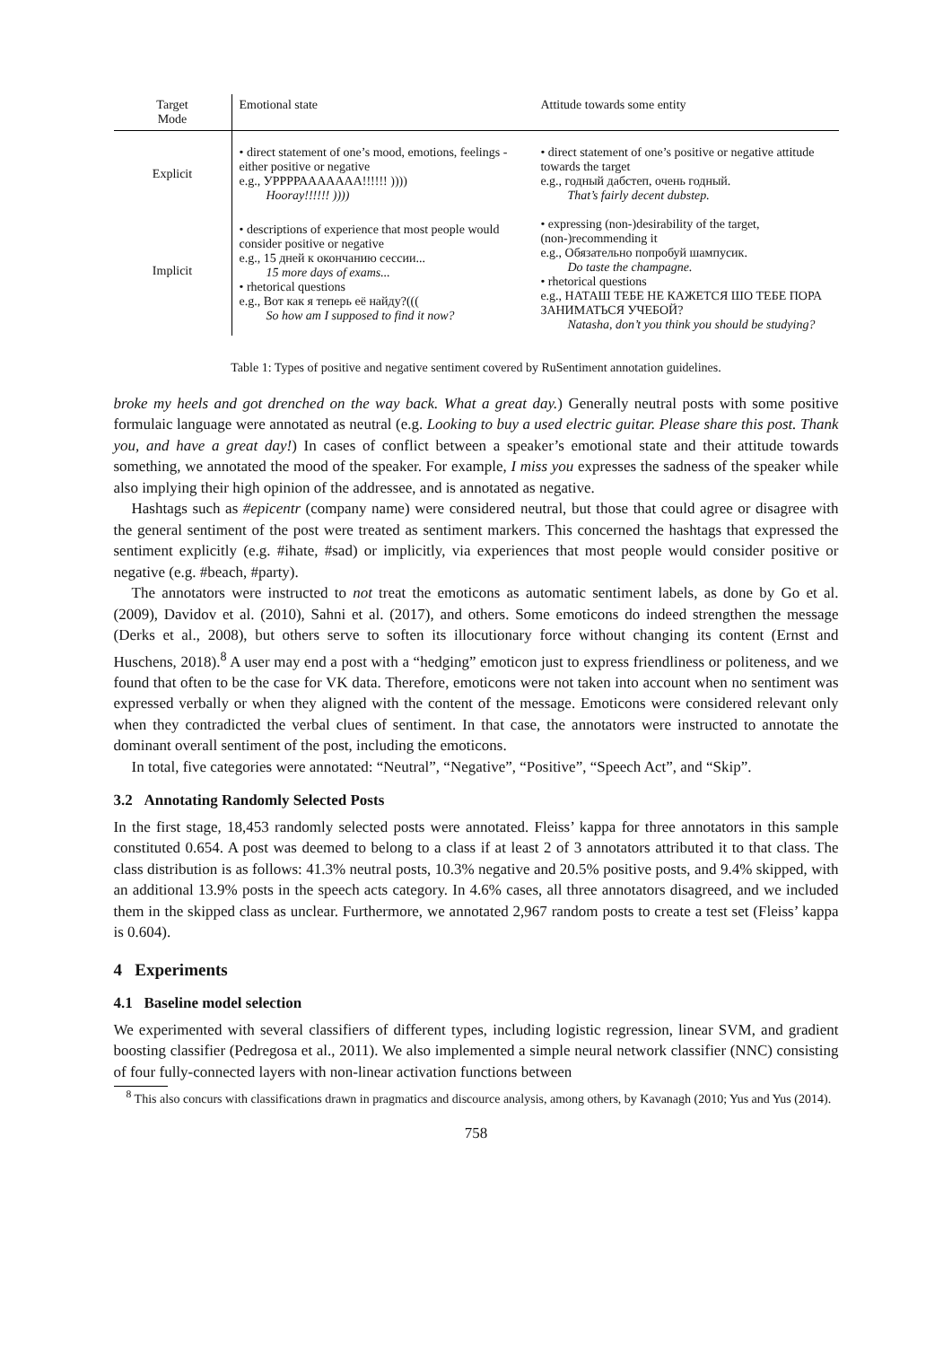| Target Mode | Emotional state | Attitude towards some entity |
| --- | --- | --- |
| Explicit | • direct statement of one’s mood, emotions, feelings - either positive or negative e.g., УРРРРААААААА!!!!!! )))) Hooray!!!!!! )))) | • direct statement of one’s positive or negative attitude towards the target e.g., годный дабстеп, очень годный. That’s fairly decent dubstep. |
| Implicit | • descriptions of experience that most people would consider positive or negative e.g., 15 дней к окончанию сессии... 15 more days of exams... • rhetorical questions e.g., Вот как я теперь её найду?((( So how am I supposed to find it now? | • expressing (non-)desirability of the target, (non-)recommending it e.g., Обязательно попробуй шампусик. Do taste the champagne. • rhetorical questions e.g., НАТАШ ТЕБЕ НЕ КАЖЕТСЯ ШО ТЕБЕ ПОРА ЗАНИМАТЬСЯ УЧЕБОЙ? Natasha, don’t you think you should be studying? |
Table 1: Types of positive and negative sentiment covered by RuSentiment annotation guidelines.
broke my heels and got drenched on the way back. What a great day.) Generally neutral posts with some positive formulaic language were annotated as neutral (e.g. Looking to buy a used electric guitar. Please share this post. Thank you, and have a great day!) In cases of conflict between a speaker’s emotional state and their attitude towards something, we annotated the mood of the speaker. For example, I miss you expresses the sadness of the speaker while also implying their high opinion of the addressee, and is annotated as negative.
Hashtags such as #epicentr (company name) were considered neutral, but those that could agree or disagree with the general sentiment of the post were treated as sentiment markers. This concerned the hashtags that expressed the sentiment explicitly (e.g. #ihate, #sad) or implicitly, via experiences that most people would consider positive or negative (e.g. #beach, #party).
The annotators were instructed to not treat the emoticons as automatic sentiment labels, as done by Go et al. (2009), Davidov et al. (2010), Sahni et al. (2017), and others. Some emoticons do indeed strengthen the message (Derks et al., 2008), but others serve to soften its illocutionary force without changing its content (Ernst and Huschens, 2018).<sup>8</sup> A user may end a post with a “hedging” emoticon just to express friendliness or politeness, and we found that often to be the case for VK data. Therefore, emoticons were not taken into account when no sentiment was expressed verbally or when they aligned with the content of the message. Emoticons were considered relevant only when they contradicted the verbal clues of sentiment. In that case, the annotators were instructed to annotate the dominant overall sentiment of the post, including the emoticons.
In total, five categories were annotated: “Neutral”, “Negative”, “Positive”, “Speech Act”, and “Skip”.
3.2 Annotating Randomly Selected Posts
In the first stage, 18,453 randomly selected posts were annotated. Fleiss’ kappa for three annotators in this sample constituted 0.654. A post was deemed to belong to a class if at least 2 of 3 annotators attributed it to that class. The class distribution is as follows: 41.3% neutral posts, 10.3% negative and 20.5% positive posts, and 9.4% skipped, with an additional 13.9% posts in the speech acts category. In 4.6% cases, all three annotators disagreed, and we included them in the skipped class as unclear. Furthermore, we annotated 2,967 random posts to create a test set (Fleiss’ kappa is 0.604).
4 Experiments
4.1 Baseline model selection
We experimented with several classifiers of different types, including logistic regression, linear SVM, and gradient boosting classifier (Pedregosa et al., 2011). We also implemented a simple neural network classifier (NNC) consisting of four fully-connected layers with non-linear activation functions between
<sup>8</sup> This also concurs with classifications drawn in pragmatics and discource analysis, among others, by Kavanagh (2010; Yus and Yus (2014).
758